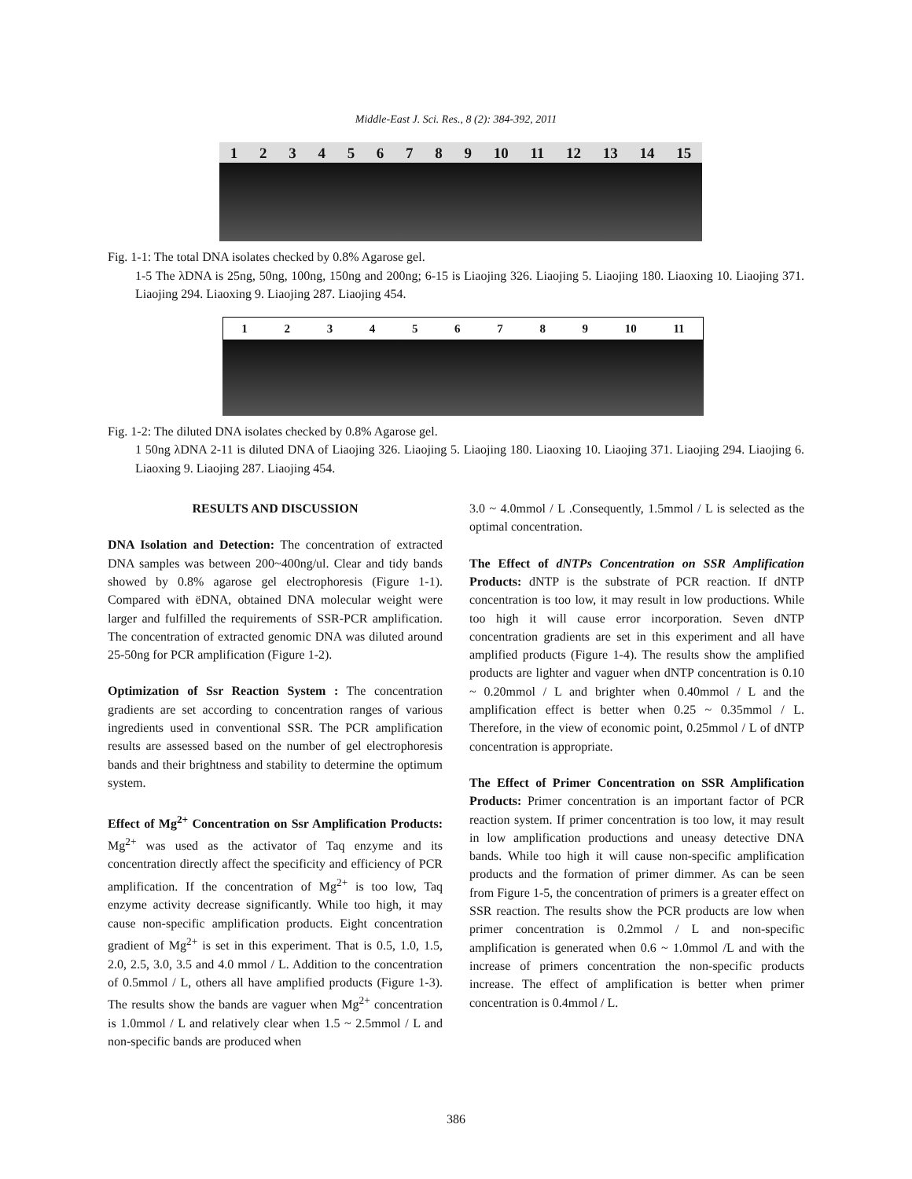Middle-East J. Sci. Res., 8 (2): 384-392, 2011
1 2 3 4 5 6 7 8 9 10 11 12 13 14 15
Fig. 1-1: The total DNA isolates checked by 0.8% Agarose gel.
1-5 The λDNA is 25ng, 50ng, 100ng, 150ng and 200ng; 6-15 is Liaojing 326. Liaojing 5. Liaojing 180. Liaoxing 10. Liaojing 371. Liaojing 294. Liaoxing 9. Liaojing 287. Liaojing 454.
1 2 3 4 5 6 7 8 9 10 11
Fig. 1-2: The diluted DNA isolates checked by 0.8% Agarose gel.
1 50ng λDNA 2-11 is diluted DNA of Liaojing 326. Liaojing 5. Liaojing 180. Liaoxing 10. Liaojing 371. Liaojing 294. Liaojing 6. Liaoxing 9. Liaojing 287. Liaojing 454.
RESULTS AND DISCUSSION
DNA Isolation and Detection: The concentration of extracted DNA samples was between 200~400ng/ul. Clear and tidy bands showed by 0.8% agarose gel electrophoresis (Figure 1-1). Compared with ëDNA, obtained DNA molecular weight were larger and fulfilled the requirements of SSR-PCR amplification. The concentration of extracted genomic DNA was diluted around 25-50ng for PCR amplification (Figure 1-2).
Optimization of Ssr Reaction System : The concentration gradients are set according to concentration ranges of various ingredients used in conventional SSR. The PCR amplification results are assessed based on the number of gel electrophoresis bands and their brightness and stability to determine the optimum system.
Effect of Mg<sup>2+</sup> Concentration on Ssr Amplification Products: Mg<sup>2+</sup> was used as the activator of Taq enzyme and its concentration directly affect the specificity and efficiency of PCR amplification. If the concentration of Mg<sup>2+</sup> is too low, Taq enzyme activity decrease significantly. While too high, it may cause non-specific amplification products. Eight concentration gradient of Mg<sup>2+</sup> is set in this experiment. That is 0.5, 1.0, 1.5, 2.0, 2.5, 3.0, 3.5 and 4.0 mmol / L. Addition to the concentration of 0.5mmol / L, others all have amplified products (Figure 1-3). The results show the bands are vaguer when Mg<sup>2+</sup> concentration is 1.0mmol / L and relatively clear when 1.5 ~ 2.5mmol / L and non-specific bands are produced when
3.0 ~ 4.0mmol / L .Consequently, 1.5mmol / L is selected as the optimal concentration.
The Effect of dNTPs Concentration on SSR Amplification Products: dNTP is the substrate of PCR reaction. If dNTP concentration is too low, it may result in low productions. While too high it will cause error incorporation. Seven dNTP concentration gradients are set in this experiment and all have amplified products (Figure 1-4). The results show the amplified products are lighter and vaguer when dNTP concentration is 0.10 ~ 0.20mmol / L and brighter when 0.40mmol / L and the amplification effect is better when 0.25 ~ 0.35mmol / L. Therefore, in the view of economic point, 0.25mmol / L of dNTP concentration is appropriate.
The Effect of Primer Concentration on SSR Amplification Products: Primer concentration is an important factor of PCR reaction system. If primer concentration is too low, it may result in low amplification productions and uneasy detective DNA bands. While too high it will cause non-specific amplification products and the formation of primer dimmer. As can be seen from Figure 1-5, the concentration of primers is a greater effect on SSR reaction. The results show the PCR products are low when primer concentration is 0.2mmol / L and non-specific amplification is generated when 0.6 ~ 1.0mmol /L and with the increase of primers concentration the non-specific products increase. The effect of amplification is better when primer concentration is 0.4mmol / L.
386